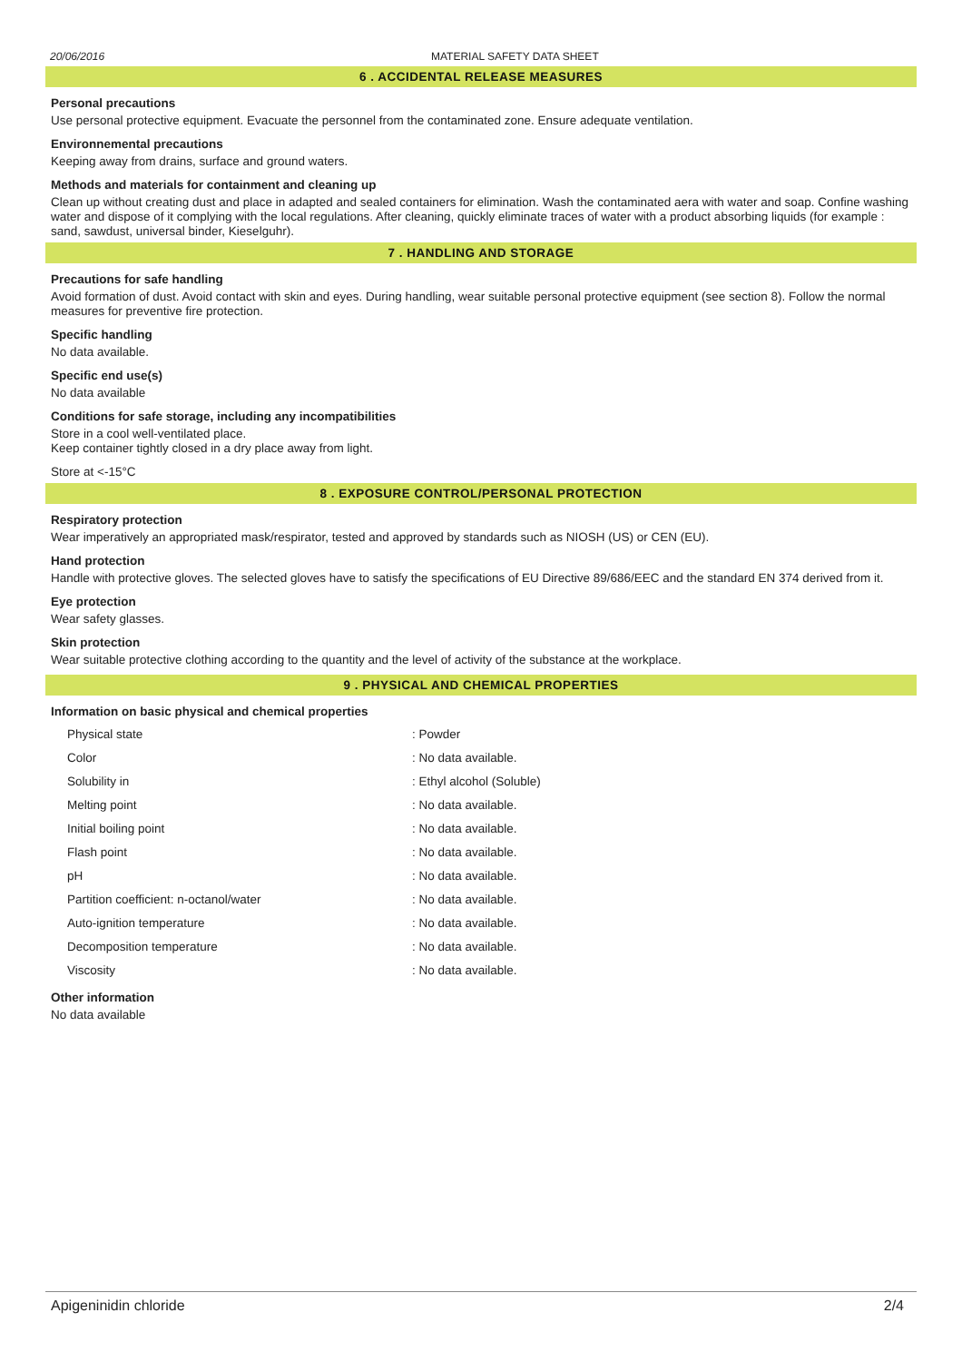20/06/2016 MATERIAL SAFETY DATA SHEET
6 . ACCIDENTAL RELEASE MEASURES
Personal precautions
Use personal protective equipment. Evacuate the personnel from the contaminated zone. Ensure adequate ventilation.
Environnemental precautions
Keeping away from drains, surface and ground waters.
Methods and materials for containment and cleaning up
Clean up without creating dust and place in adapted and sealed containers for elimination. Wash the contaminated aera with water and soap. Confine washing water and dispose of it complying with the local regulations. After cleaning, quickly eliminate traces of water with a product absorbing liquids (for example : sand, sawdust, universal binder, Kieselguhr).
7 . HANDLING AND STORAGE
Precautions for safe handling
Avoid formation of dust. Avoid contact with skin and eyes. During handling, wear suitable personal protective equipment (see section 8). Follow the normal measures for preventive fire protection.
Specific handling
No data available.
Specific end use(s)
No data available
Conditions for safe storage, including any incompatibilities
Store in a cool well-ventilated place.
Keep container tightly closed in a dry place away from light.
Store at <-15°C
8 . EXPOSURE CONTROL/PERSONAL PROTECTION
Respiratory protection
Wear imperatively an appropriated mask/respirator, tested and approved by standards such as NIOSH (US) or CEN (EU).
Hand protection
Handle with protective gloves. The selected gloves have to satisfy the specifications of EU Directive 89/686/EEC and the standard EN 374 derived from it.
Eye protection
Wear safety glasses.
Skin protection
Wear suitable protective clothing according to the quantity and the level of activity of the substance at the workplace.
9 . PHYSICAL AND CHEMICAL PROPERTIES
Information on basic physical and chemical properties
| Physical state | : Powder |
| Color | : No data available. |
| Solubility in | : Ethyl alcohol (Soluble) |
| Melting point | : No data available. |
| Initial boiling point | : No data available. |
| Flash point | : No data available. |
| pH | : No data available. |
| Partition coefficient: n-octanol/water | : No data available. |
| Auto-ignition temperature | : No data available. |
| Decomposition temperature | : No data available. |
| Viscosity | : No data available. |
Other information
No data available
Apigeninidin chloride 2/4